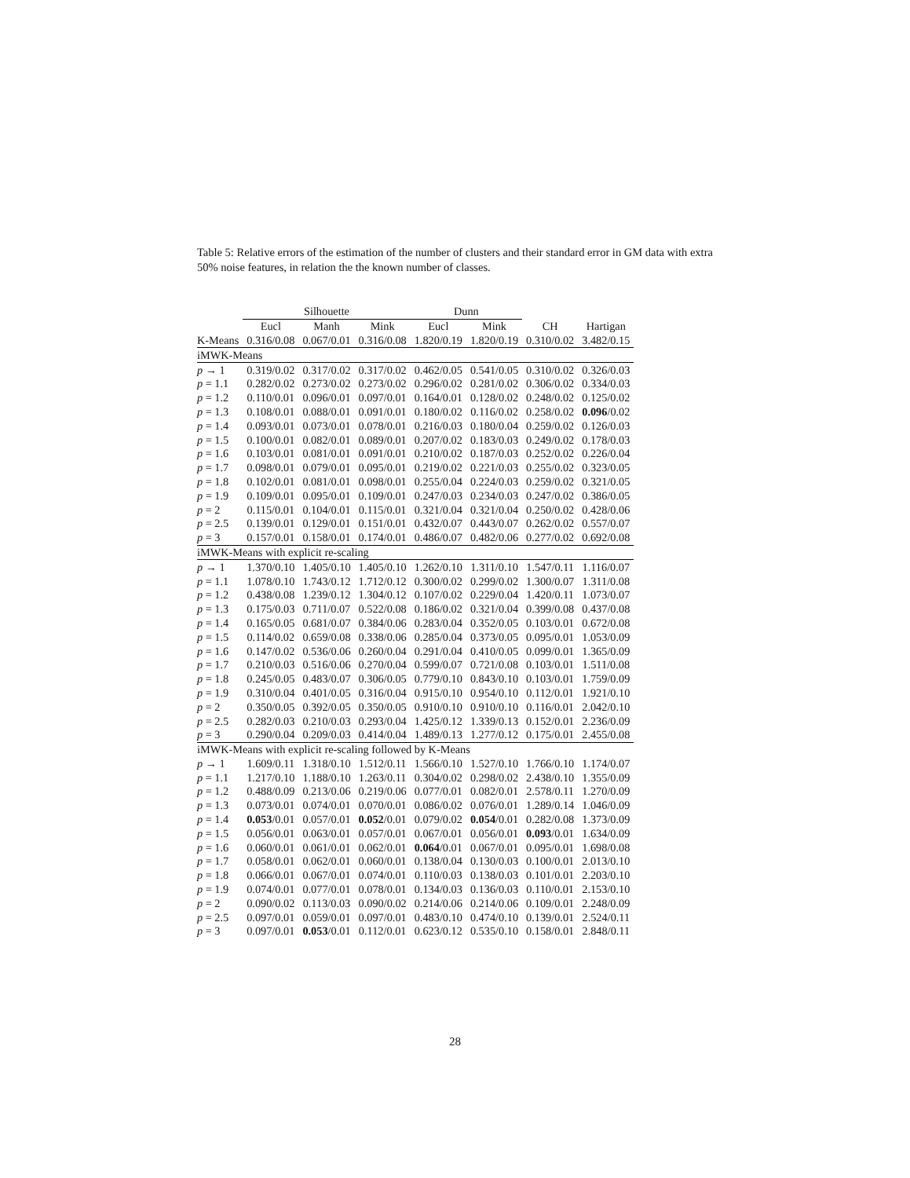Table 5: Relative errors of the estimation of the number of clusters and their standard error in GM data with extra 50% noise features, in relation the the known number of classes.
| | Silhouette | | | Dunn | | | |
| --- | --- | --- | --- | --- | --- | --- | --- |
| | Eucl | Manh | Mink | Eucl | Mink | CH | Hartigan |
| K-Means | 0.316/0.08 | 0.067/0.01 | 0.316/0.08 | 1.820/0.19 | 1.820/0.19 | 0.310/0.02 | 3.482/0.15 |
| iMWK-Means | | | | | | | |
| p → 1 | 0.319/0.02 | 0.317/0.02 | 0.317/0.02 | 0.462/0.05 | 0.541/0.05 | 0.310/0.02 | 0.326/0.03 |
| p = 1.1 | 0.282/0.02 | 0.273/0.02 | 0.273/0.02 | 0.296/0.02 | 0.281/0.02 | 0.306/0.02 | 0.334/0.03 |
| p = 1.2 | 0.110/0.01 | 0.096/0.01 | 0.097/0.01 | 0.164/0.01 | 0.128/0.02 | 0.248/0.02 | 0.125/0.02 |
| p = 1.3 | 0.108/0.01 | 0.088/0.01 | 0.091/0.01 | 0.180/0.02 | 0.116/0.02 | 0.258/0.02 | 0.096 /0.02 |
| p = 1.4 | 0.093/0.01 | 0.073/0.01 | 0.078/0.01 | 0.216/0.03 | 0.180/0.04 | 0.259/0.02 | 0.126/0.03 |
| p = 1.5 | 0.100/0.01 | 0.082/0.01 | 0.089/0.01 | 0.207/0.02 | 0.183/0.03 | 0.249/0.02 | 0.178/0.03 |
| p = 1.6 | 0.103/0.01 | 0.081/0.01 | 0.091/0.01 | 0.210/0.02 | 0.187/0.03 | 0.252/0.02 | 0.226/0.04 |
| p = 1.7 | 0.098/0.01 | 0.079/0.01 | 0.095/0.01 | 0.219/0.02 | 0.221/0.03 | 0.255/0.02 | 0.323/0.05 |
| p = 1.8 | 0.102/0.01 | 0.081/0.01 | 0.098/0.01 | 0.255/0.04 | 0.224/0.03 | 0.259/0.02 | 0.321/0.05 |
| p = 1.9 | 0.109/0.01 | 0.095/0.01 | 0.109/0.01 | 0.247/0.03 | 0.234/0.03 | 0.247/0.02 | 0.386/0.05 |
| p = 2 | 0.115/0.01 | 0.104/0.01 | 0.115/0.01 | 0.321/0.04 | 0.321/0.04 | 0.250/0.02 | 0.428/0.06 |
| p = 2.5 | 0.139/0.01 | 0.129/0.01 | 0.151/0.01 | 0.432/0.07 | 0.443/0.07 | 0.262/0.02 | 0.557/0.07 |
| p = 3 | 0.157/0.01 | 0.158/0.01 | 0.174/0.01 | 0.486/0.07 | 0.482/0.06 | 0.277/0.02 | 0.692/0.08 |
| iMWK-Means with explicit re-scaling | | | | | | | |
| p → 1 | 1.370/0.10 | 1.405/0.10 | 1.405/0.10 | 1.262/0.10 | 1.311/0.10 | 1.547/0.11 | 1.116/0.07 |
| p = 1.1 | 1.078/0.10 | 1.743/0.12 | 1.712/0.12 | 0.300/0.02 | 0.299/0.02 | 1.300/0.07 | 1.311/0.08 |
| p = 1.2 | 0.438/0.08 | 1.239/0.12 | 1.304/0.12 | 0.107/0.02 | 0.229/0.04 | 1.420/0.11 | 1.073/0.07 |
| p = 1.3 | 0.175/0.03 | 0.711/0.07 | 0.522/0.08 | 0.186/0.02 | 0.321/0.04 | 0.399/0.08 | 0.437/0.08 |
| p = 1.4 | 0.165/0.05 | 0.681/0.07 | 0.384/0.06 | 0.283/0.04 | 0.352/0.05 | 0.103/0.01 | 0.672/0.08 |
| p = 1.5 | 0.114/0.02 | 0.659/0.08 | 0.338/0.06 | 0.285/0.04 | 0.373/0.05 | 0.095/0.01 | 1.053/0.09 |
| p = 1.6 | 0.147/0.02 | 0.536/0.06 | 0.260/0.04 | 0.291/0.04 | 0.410/0.05 | 0.099/0.01 | 1.365/0.09 |
| p = 1.7 | 0.210/0.03 | 0.516/0.06 | 0.270/0.04 | 0.599/0.07 | 0.721/0.08 | 0.103/0.01 | 1.511/0.08 |
| p = 1.8 | 0.245/0.05 | 0.483/0.07 | 0.306/0.05 | 0.779/0.10 | 0.843/0.10 | 0.103/0.01 | 1.759/0.09 |
| p = 1.9 | 0.310/0.04 | 0.401/0.05 | 0.316/0.04 | 0.915/0.10 | 0.954/0.10 | 0.112/0.01 | 1.921/0.10 |
| p = 2 | 0.350/0.05 | 0.392/0.05 | 0.350/0.05 | 0.910/0.10 | 0.910/0.10 | 0.116/0.01 | 2.042/0.10 |
| p = 2.5 | 0.282/0.03 | 0.210/0.03 | 0.293/0.04 | 1.425/0.12 | 1.339/0.13 | 0.152/0.01 | 2.236/0.09 |
| p = 3 | 0.290/0.04 | 0.209/0.03 | 0.414/0.04 | 1.489/0.13 | 1.277/0.12 | 0.175/0.01 | 2.455/0.08 |
| iMWK-Means with explicit re-scaling followed by K-Means | | | | | | | |
| p → 1 | 1.609/0.11 | 1.318/0.10 | 1.512/0.11 | 1.566/0.10 | 1.527/0.10 | 1.766/0.10 | 1.174/0.07 |
| p = 1.1 | 1.217/0.10 | 1.188/0.10 | 1.263/0.11 | 0.304/0.02 | 0.298/0.02 | 2.438/0.10 | 1.355/0.09 |
| p = 1.2 | 0.488/0.09 | 0.213/0.06 | 0.219/0.06 | 0.077/0.01 | 0.082/0.01 | 2.578/0.11 | 1.270/0.09 |
| p = 1.3 | 0.073/0.01 | 0.074/0.01 | 0.070/0.01 | 0.086/0.02 | 0.076/0.01 | 1.289/0.14 | 1.046/0.09 |
| p = 1.4 | 0.053 /0.01 | 0.057/0.01 | 0.052 /0.01 | 0.079/0.02 | 0.054 /0.01 | 0.282/0.08 | 1.373/0.09 |
| p = 1.5 | 0.056/0.01 | 0.063/0.01 | 0.057/0.01 | 0.067/0.01 | 0.056/0.01 | 0.093 /0.01 | 1.634/0.09 |
| p = 1.6 | 0.060/0.01 | 0.061/0.01 | 0.062/0.01 | 0.064 /0.01 | 0.067/0.01 | 0.095/0.01 | 1.698/0.08 |
| p = 1.7 | 0.058/0.01 | 0.062/0.01 | 0.060/0.01 | 0.138/0.04 | 0.130/0.03 | 0.100/0.01 | 2.013/0.10 |
| p = 1.8 | 0.066/0.01 | 0.067/0.01 | 0.074/0.01 | 0.110/0.03 | 0.138/0.03 | 0.101/0.01 | 2.203/0.10 |
| p = 1.9 | 0.074/0.01 | 0.077/0.01 | 0.078/0.01 | 0.134/0.03 | 0.136/0.03 | 0.110/0.01 | 2.153/0.10 |
| p = 2 | 0.090/0.02 | 0.113/0.03 | 0.090/0.02 | 0.214/0.06 | 0.214/0.06 | 0.109/0.01 | 2.248/0.09 |
| p = 2.5 | 0.097/0.01 | 0.059/0.01 | 0.097/0.01 | 0.483/0.10 | 0.474/0.10 | 0.139/0.01 | 2.524/0.11 |
| p = 3 | 0.097/0.01 | 0.053 /0.01 | 0.112/0.01 | 0.623/0.12 | 0.535/0.10 | 0.158/0.01 | 2.848/0.11 |
28